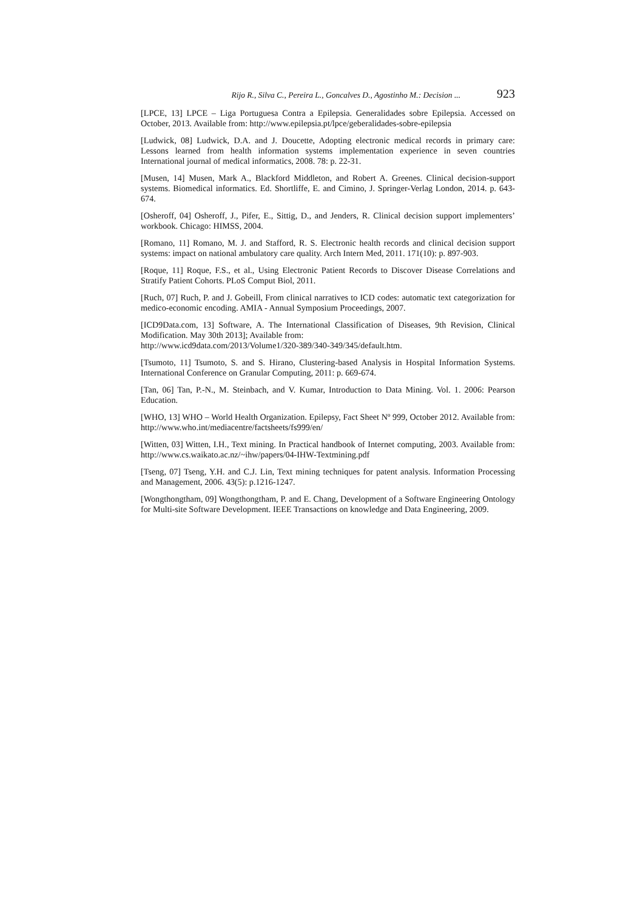Rijo R., Silva C., Pereira L., Goncalves D., Agostinho M.: Decision ... 923
[LPCE, 13] LPCE – Liga Portuguesa Contra a Epilepsia. Generalidades sobre Epilepsia. Accessed on October, 2013. Available from: http://www.epilepsia.pt/lpce/geberalidades-sobre-epilepsia
[Ludwick, 08] Ludwick, D.A. and J. Doucette, Adopting electronic medical records in primary care: Lessons learned from health information systems implementation experience in seven countries International journal of medical informatics, 2008. 78: p. 22-31.
[Musen, 14] Musen, Mark A., Blackford Middleton, and Robert A. Greenes. Clinical decision-support systems. Biomedical informatics. Ed. Shortliffe, E. and Cimino, J. Springer-Verlag London, 2014. p. 643-674.
[Osheroff, 04] Osheroff, J., Pifer, E., Sittig, D., and Jenders, R. Clinical decision support implementers’ workbook. Chicago: HIMSS, 2004.
[Romano, 11] Romano, M. J. and Stafford, R. S. Electronic health records and clinical decision support systems: impact on national ambulatory care quality. Arch Intern Med, 2011. 171(10): p. 897-903.
[Roque, 11] Roque, F.S., et al., Using Electronic Patient Records to Discover Disease Correlations and Stratify Patient Cohorts. PLoS Comput Biol, 2011.
[Ruch, 07] Ruch, P. and J. Gobeill, From clinical narratives to ICD codes: automatic text categorization for medico-economic encoding. AMIA - Annual Symposium Proceedings, 2007.
[ICD9Data.com, 13] Software, A. The International Classification of Diseases, 9th Revision, Clinical Modification. May 30th 2013]; Available from:
http://www.icd9data.com/2013/Volume1/320-389/340-349/345/default.htm.
[Tsumoto, 11] Tsumoto, S. and S. Hirano, Clustering-based Analysis in Hospital Information Systems. International Conference on Granular Computing, 2011: p. 669-674.
[Tan, 06] Tan, P.-N., M. Steinbach, and V. Kumar, Introduction to Data Mining. Vol. 1. 2006: Pearson Education.
[WHO, 13] WHO – World Health Organization. Epilepsy, Fact Sheet Nº 999, October 2012. Available from: http://www.who.int/mediacentre/factsheets/fs999/en/
[Witten, 03] Witten, I.H., Text mining. In Practical handbook of Internet computing, 2003. Available from: http://www.cs.waikato.ac.nz/~ihw/papers/04-IHW-Textmining.pdf
[Tseng, 07] Tseng, Y.H. and C.J. Lin, Text mining techniques for patent analysis. Information Processing and Management, 2006. 43(5): p.1216-1247.
[Wongthongtham, 09] Wongthongtham, P. and E. Chang, Development of a Software Engineering Ontology for Multi-site Software Development. IEEE Transactions on knowledge and Data Engineering, 2009.